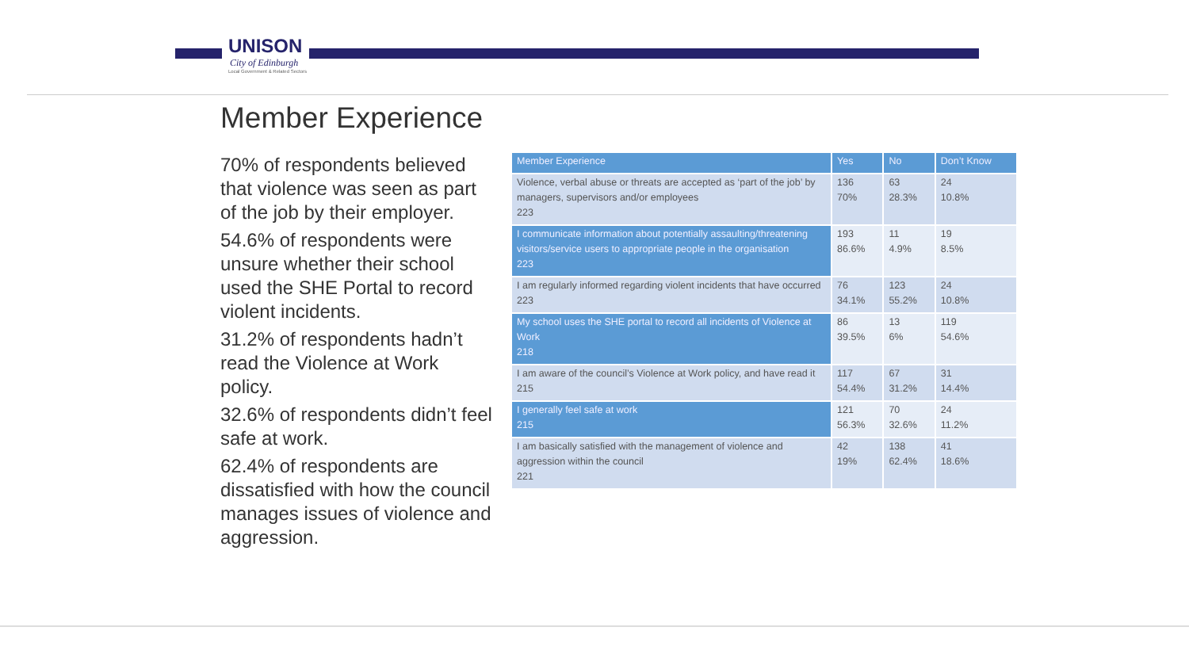UNISON
City of Edinburgh
Local Government & Related Sectors
Member Experience
70% of respondents believed that violence was seen as part of the job by their employer.
54.6% of respondents were unsure whether their school used the SHE Portal to record violent incidents.
31.2% of respondents hadn’t read the Violence at Work policy.
32.6% of respondents didn’t feel safe at work.
62.4% of respondents are dissatisfied with how the council manages issues of violence and aggression.
| Member Experience | Yes | No | Don’t Know |
| --- | --- | --- | --- |
| Violence, verbal abuse or threats are accepted as ‘part of the job’ by managers, supervisors and/or employees 223 | 136 70% | 63 28.3% | 24 10.8% |
| I communicate information about potentially assaulting/threatening visitors/service users to appropriate people in the organisation 223 | 193 86.6% | 11 4.9% | 19 8.5% |
| I am regularly informed regarding violent incidents that have occurred 223 | 76 34.1% | 123 55.2% | 24 10.8% |
| My school uses the SHE portal to record all incidents of Violence at Work 218 | 86 39.5% | 13 6% | 119 54.6% |
| I am aware of the council’s Violence at Work policy, and have read it 215 | 117 54.4% | 67 31.2% | 31 14.4% |
| I generally feel safe at work 215 | 121 56.3% | 70 32.6% | 24 11.2% |
| I am basically satisfied with the management of violence and aggression within the council 221 | 42 19% | 138 62.4% | 41 18.6% |